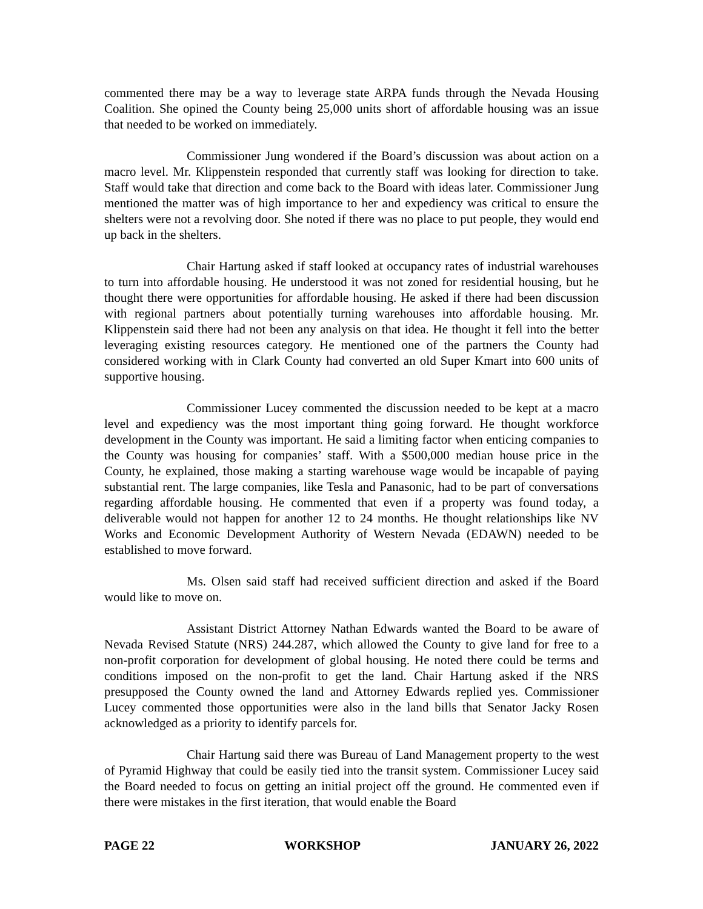commented there may be a way to leverage state ARPA funds through the Nevada Housing Coalition. She opined the County being 25,000 units short of affordable housing was an issue that needed to be worked on immediately.
Commissioner Jung wondered if the Board’s discussion was about action on a macro level. Mr. Klippenstein responded that currently staff was looking for direction to take. Staff would take that direction and come back to the Board with ideas later. Commissioner Jung mentioned the matter was of high importance to her and expediency was critical to ensure the shelters were not a revolving door. She noted if there was no place to put people, they would end up back in the shelters.
Chair Hartung asked if staff looked at occupancy rates of industrial warehouses to turn into affordable housing. He understood it was not zoned for residential housing, but he thought there were opportunities for affordable housing. He asked if there had been discussion with regional partners about potentially turning warehouses into affordable housing. Mr. Klippenstein said there had not been any analysis on that idea. He thought it fell into the better leveraging existing resources category. He mentioned one of the partners the County had considered working with in Clark County had converted an old Super Kmart into 600 units of supportive housing.
Commissioner Lucey commented the discussion needed to be kept at a macro level and expediency was the most important thing going forward. He thought workforce development in the County was important. He said a limiting factor when enticing companies to the County was housing for companies’ staff. With a $500,000 median house price in the County, he explained, those making a starting warehouse wage would be incapable of paying substantial rent. The large companies, like Tesla and Panasonic, had to be part of conversations regarding affordable housing. He commented that even if a property was found today, a deliverable would not happen for another 12 to 24 months. He thought relationships like NV Works and Economic Development Authority of Western Nevada (EDAWN) needed to be established to move forward.
Ms. Olsen said staff had received sufficient direction and asked if the Board would like to move on.
Assistant District Attorney Nathan Edwards wanted the Board to be aware of Nevada Revised Statute (NRS) 244.287, which allowed the County to give land for free to a non-profit corporation for development of global housing. He noted there could be terms and conditions imposed on the non-profit to get the land. Chair Hartung asked if the NRS presupposed the County owned the land and Attorney Edwards replied yes. Commissioner Lucey commented those opportunities were also in the land bills that Senator Jacky Rosen acknowledged as a priority to identify parcels for.
Chair Hartung said there was Bureau of Land Management property to the west of Pyramid Highway that could be easily tied into the transit system. Commissioner Lucey said the Board needed to focus on getting an initial project off the ground. He commented even if there were mistakes in the first iteration, that would enable the Board
PAGE 22 WORKSHOP JANUARY 26, 2022